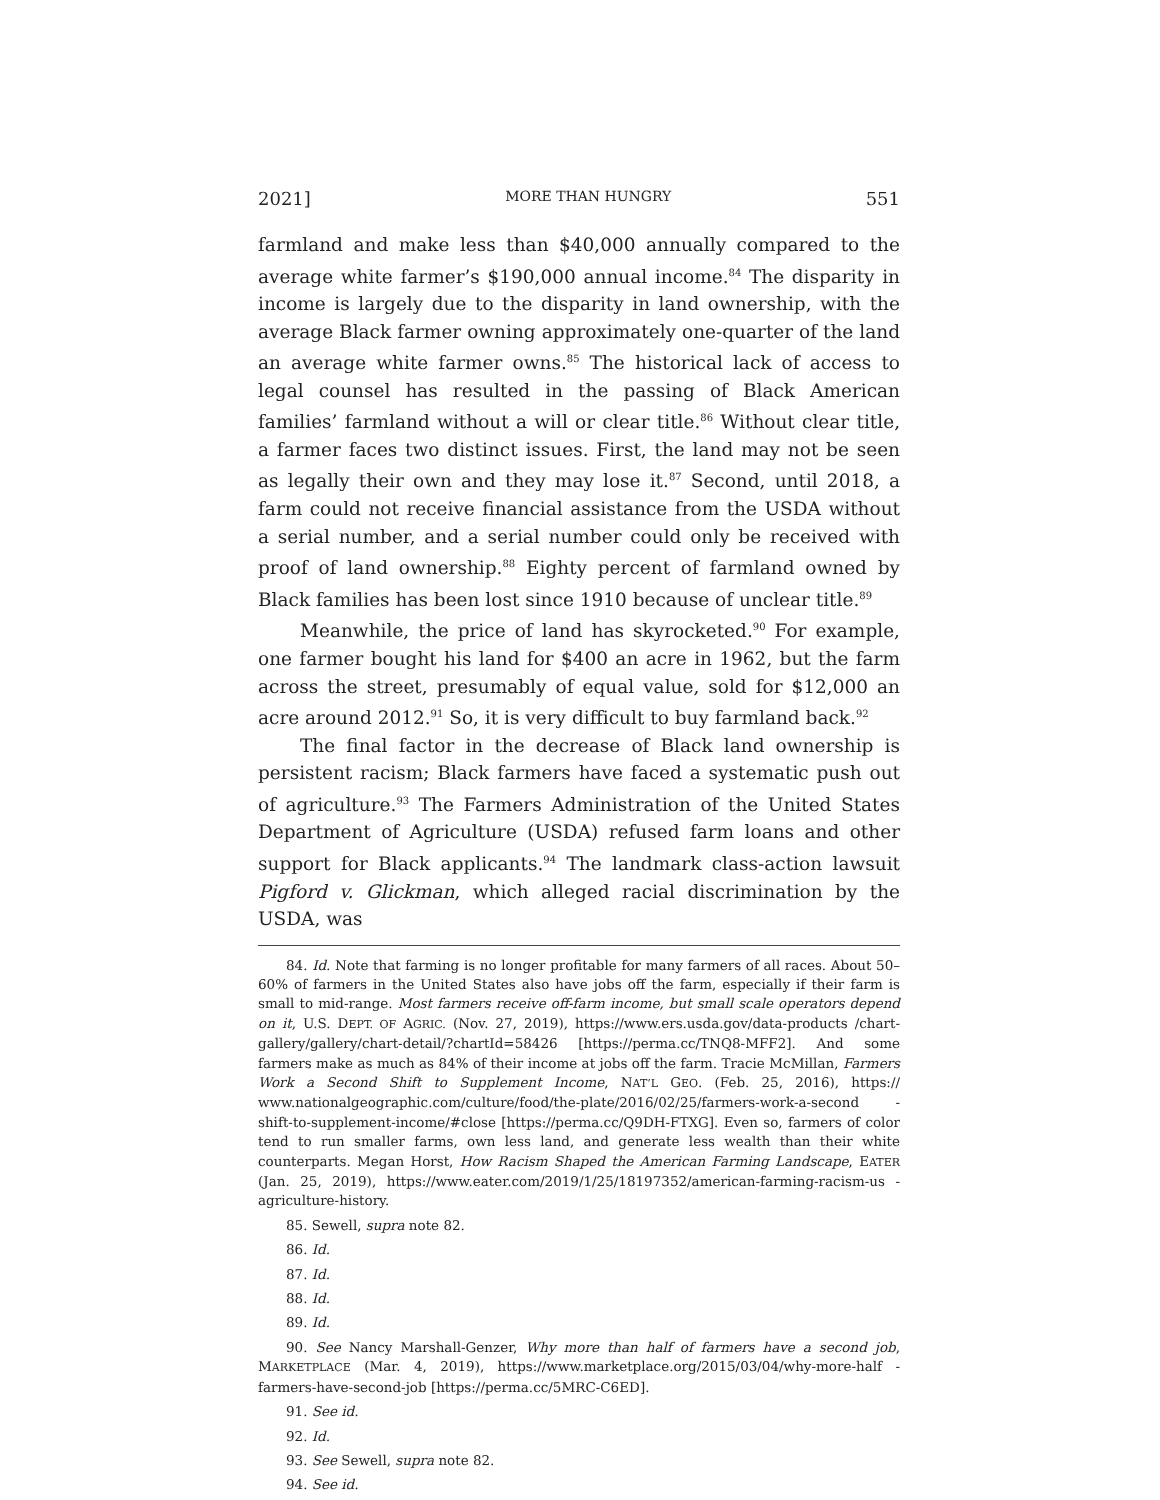2021] MORE THAN HUNGRY 551
farmland and make less than $40,000 annually compared to the average white farmer’s $190,000 annual income.<sup>84</sup> The disparity in income is largely due to the disparity in land ownership, with the average Black farmer owning approximately one-quarter of the land an average white farmer owns.<sup>85</sup> The historical lack of access to legal counsel has resulted in the passing of Black American families’ farmland without a will or clear title.<sup>86</sup> Without clear title, a farmer faces two distinct issues. First, the land may not be seen as legally their own and they may lose it.<sup>87</sup> Second, until 2018, a farm could not receive financial assistance from the USDA without a serial number, and a serial number could only be received with proof of land ownership.<sup>88</sup> Eighty percent of farmland owned by Black families has been lost since 1910 because of unclear title.<sup>89</sup>
Meanwhile, the price of land has skyrocketed.<sup>90</sup> For example, one farmer bought his land for $400 an acre in 1962, but the farm across the street, presumably of equal value, sold for $12,000 an acre around 2012.<sup>91</sup> So, it is very difficult to buy farmland back.<sup>92</sup>
The final factor in the decrease of Black land ownership is persistent racism; Black farmers have faced a systematic push out of agriculture.<sup>93</sup> The Farmers Administration of the United States Department of Agriculture (USDA) refused farm loans and other support for Black applicants.<sup>94</sup> The landmark class-action lawsuit Pigford v. Glickman, which alleged racial discrimination by the USDA, was
84. Id. Note that farming is no longer profitable for many farmers of all races. About 50–60% of farmers in the United States also have jobs off the farm, especially if their farm is small to mid-range. Most farmers receive off-farm income, but small scale operators depend on it, U.S. DEPT. OF AGRIC. (Nov. 27, 2019), https://www.ers.usda.gov/data-products /chart-gallery/gallery/chart-detail/?chartId=58426 [https://perma.cc/TNQ8-MFF2]. And some farmers make as much as 84% of their income at jobs off the farm. Tracie McMillan, Farmers Work a Second Shift to Supplement Income, NAT’L GEO. (Feb. 25, 2016), https:// www.nationalgeographic.com/culture/food/the-plate/2016/02/25/farmers-work-a-second -shift-to-supplement-income/#close [https://perma.cc/Q9DH-FTXG]. Even so, farmers of color tend to run smaller farms, own less land, and generate less wealth than their white counterparts. Megan Horst, How Racism Shaped the American Farming Landscape, EATER (Jan. 25, 2019), https://www.eater.com/2019/1/25/18197352/american-farming-racism-us -agriculture-history.
85. Sewell, supra note 82.
86. Id.
87. Id.
88. Id.
89. Id.
90. See Nancy Marshall-Genzer, Why more than half of farmers have a second job, MARKETPLACE (Mar. 4, 2019), https://www.marketplace.org/2015/03/04/why-more-half -farmers-have-second-job [https://perma.cc/5MRC-C6ED].
91. See id.
92. Id.
93. See Sewell, supra note 82.
94. See id.